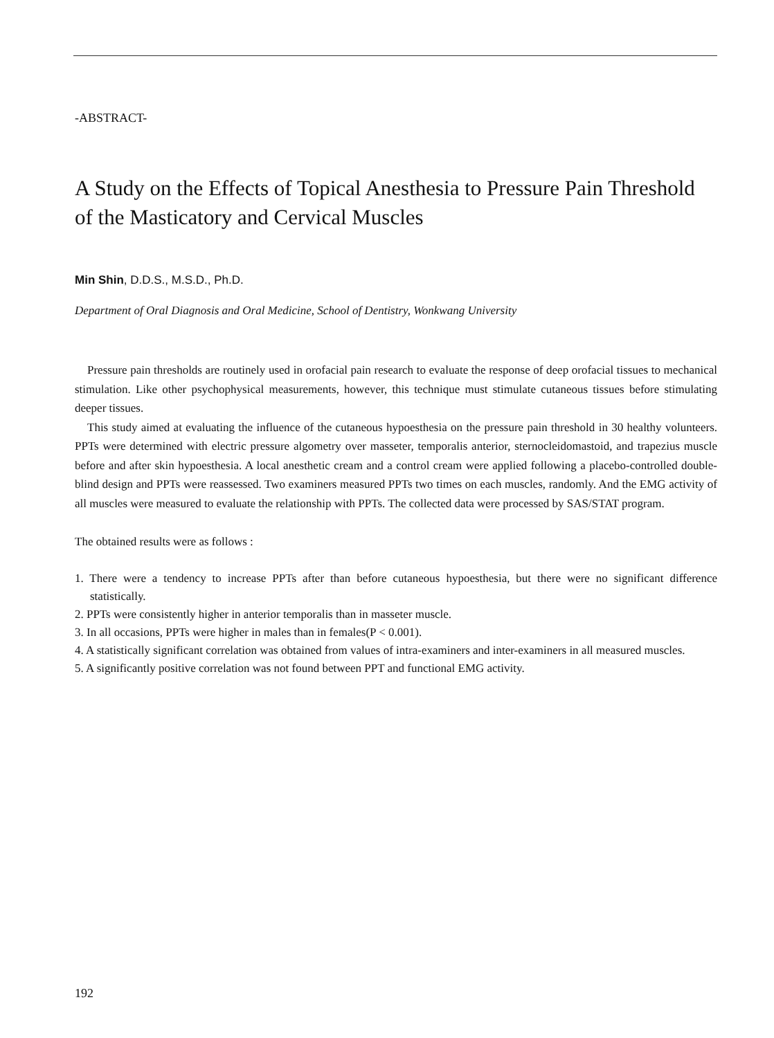-ABSTRACT-
A Study on the Effects of Topical Anesthesia to Pressure Pain Threshold of the Masticatory and Cervical Muscles
Min Shin, D.D.S., M.S.D., Ph.D.
Department of Oral Diagnosis and Oral Medicine, School of Dentistry, Wonkwang University
Pressure pain thresholds are routinely used in orofacial pain research to evaluate the response of deep orofacial tissues to mechanical stimulation. Like other psychophysical measurements, however, this technique must stimulate cutaneous tissues before stimulating deeper tissues.
This study aimed at evaluating the influence of the cutaneous hypoesthesia on the pressure pain threshold in 30 healthy volunteers. PPTs were determined with electric pressure algometry over masseter, temporalis anterior, sternocleidomastoid, and trapezius muscle before and after skin hypoesthesia. A local anesthetic cream and a control cream were applied following a placebo-controlled double-blind design and PPTs were reassessed. Two examiners measured PPTs two times on each muscles, randomly. And the EMG activity of all muscles were measured to evaluate the relationship with PPTs. The collected data were processed by SAS/STAT program.
The obtained results were as follows :
1. There were a tendency to increase PPTs after than before cutaneous hypoesthesia, but there were no significant difference statistically.
2. PPTs were consistently higher in anterior temporalis than in masseter muscle.
3. In all occasions, PPTs were higher in males than in females(P < 0.001).
4. A statistically significant correlation was obtained from values of intra-examiners and inter-examiners in all measured muscles.
5. A significantly positive correlation was not found between PPT and functional EMG activity.
192